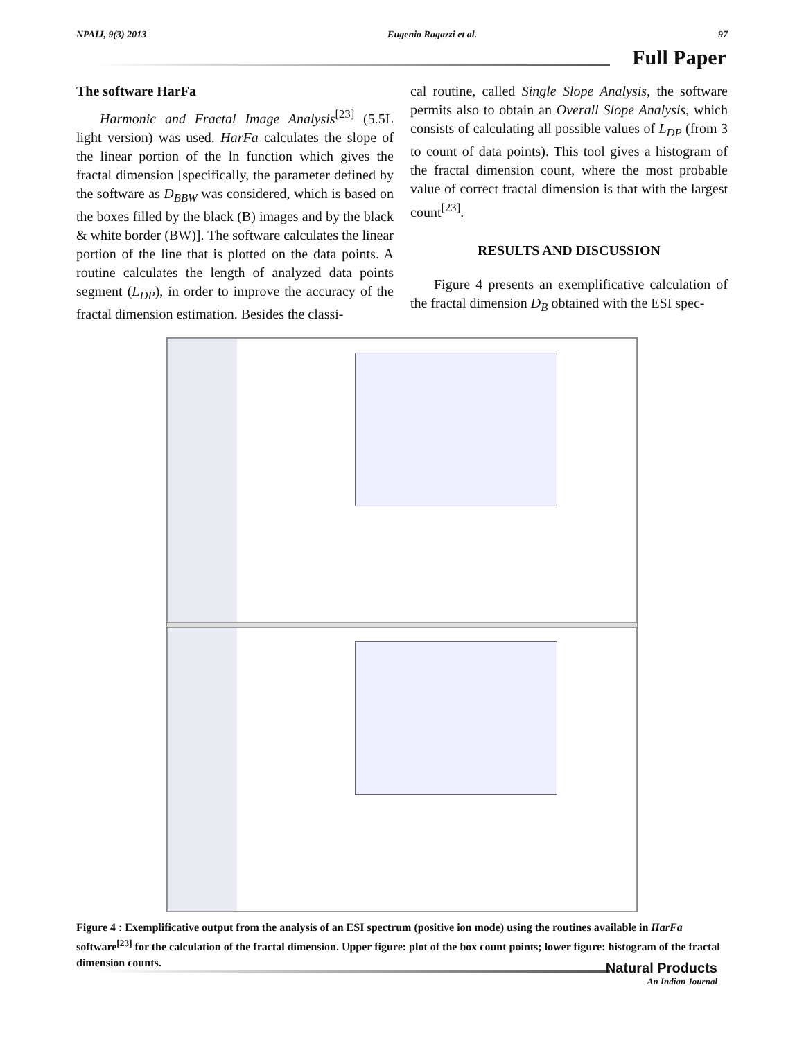NPAIJ, 9(3) 2013 Eugenio Ragazzi et al. 97
Full Paper
The software HarFa
Harmonic and Fractal Image Analysis<sup>[23]</sup> (5.5L light version) was used. HarFa calculates the slope of the linear portion of the ln function which gives the fractal dimension [specifically, the parameter defined by the software as D<sub>BBW</sub> was considered, which is based on the boxes filled by the black (B) images and by the black & white border (BW)]. The software calculates the linear portion of the line that is plotted on the data points. A routine calculates the length of analyzed data points segment (L<sub>DP</sub>), in order to improve the accuracy of the fractal dimension estimation. Besides the classi-
cal routine, called Single Slope Analysis, the software permits also to obtain an Overall Slope Analysis, which consists of calculating all possible values of L<sub>DP</sub> (from 3 to count of data points). This tool gives a histogram of the fractal dimension count, where the most probable value of correct fractal dimension is that with the largest count<sup>[23]</sup>.
RESULTS AND DISCUSSION
Figure 4 presents an exemplificative calculation of the fractal dimension D<sub>B</sub> obtained with the ESI spec-
Figure 4 : Exemplificative output from the analysis of an ESI spectrum (positive ion mode) using the routines available in HarFa software<sup>[23]</sup> for the calculation of the fractal dimension. Upper figure: plot of the box count points; lower figure: histogram of the fractal dimension counts.
Natural Products
An Indian Journal